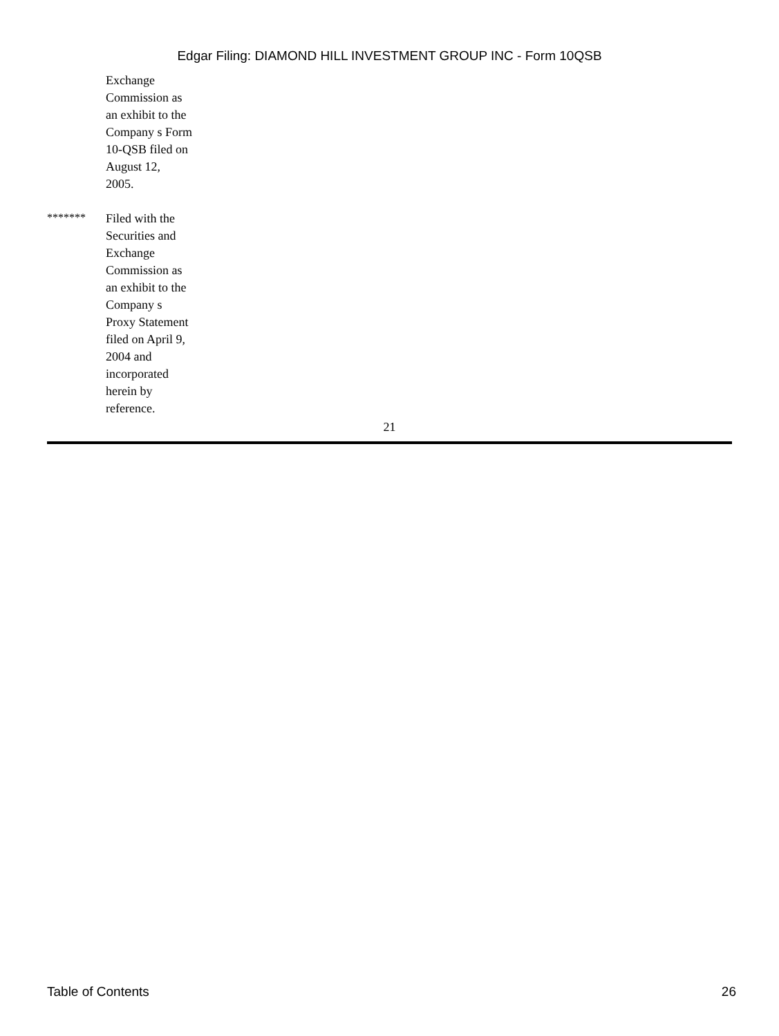Edgar Filing: DIAMOND HILL INVESTMENT GROUP INC - Form 10QSB
Exchange
Commission as
an exhibit to the
Company s Form
10-QSB filed on
August 12,
2005.
*******
Filed with the
Securities and
Exchange
Commission as
an exhibit to the
Company s
Proxy Statement
filed on April 9,
2004 and
incorporated
herein by
reference.
21
Table of Contents 26